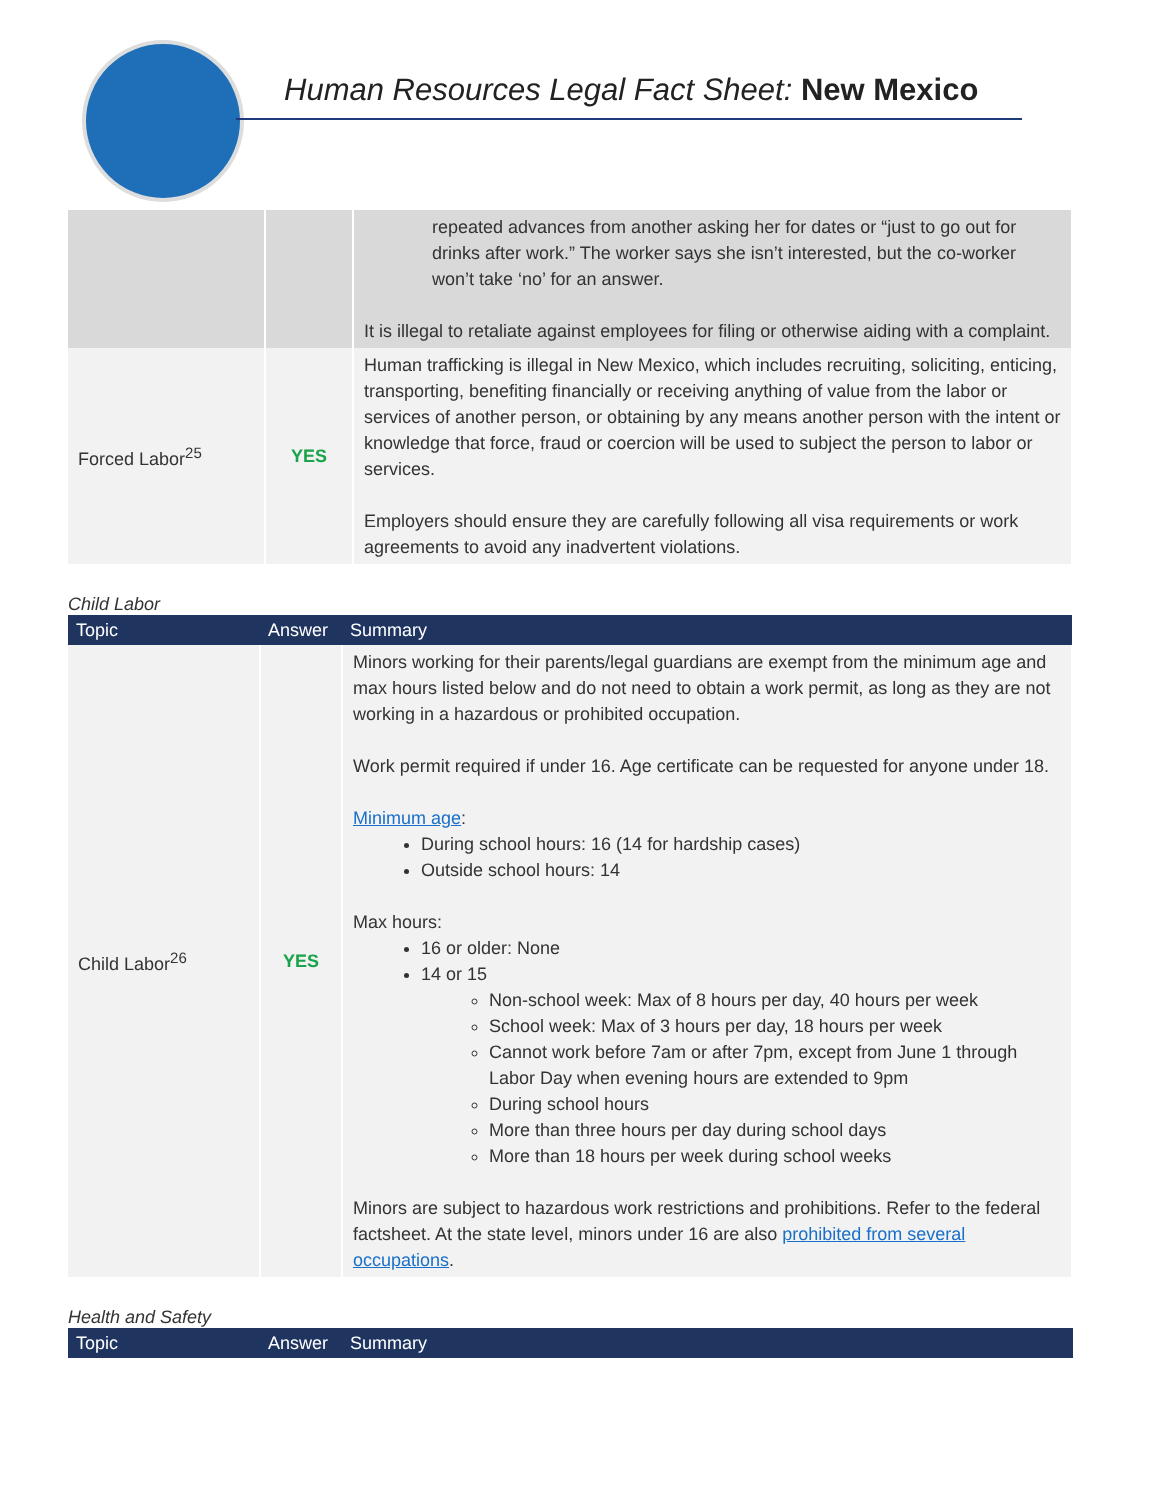Human Resources Legal Fact Sheet: New Mexico
| | | repeated advances from another asking her for dates or “just to go out for drinks after work.” The worker says she isn’t interested, but the co-worker won’t take ‘no’ for an answer. It is illegal to retaliate against employees for filing or otherwise aiding with a complaint. |
| Forced Labor<sup>25</sup> | YES | Human trafficking is illegal in New Mexico, which includes recruiting, soliciting, enticing, transporting, benefiting financially or receiving anything of value from the labor or services of another person, or obtaining by any means another person with the intent or knowledge that force, fraud or coercion will be used to subject the person to labor or services. Employers should ensure they are carefully following all visa requirements or work agreements to avoid any inadvertent violations. |
Child Labor
| Topic | Answer | Summary |
| --- | --- | --- |
| Child Labor<sup>26</sup> | YES | Minors working for their parents/legal guardians are exempt from the minimum age and max hours listed below and do not need to obtain a work permit, as long as they are not working in a hazardous or prohibited occupation. Work permit required if under 16. Age certificate can be requested for anyone under 18. Minimum age : During school hours: 16 (14 for hardship cases) Outside school hours: 14 Max hours: 16 or older: None 14 or 15 Non-school week: Max of 8 hours per day, 40 hours per week School week: Max of 3 hours per day, 18 hours per week Cannot work before 7am or after 7pm, except from June 1 through Labor Day when evening hours are extended to 9pm During school hours More than three hours per day during school days More than 18 hours per week during school weeks Minors are subject to hazardous work restrictions and prohibitions. Refer to the federal factsheet. At the state level, minors under 16 are also prohibited from several occupations . |
Health and Safety
| Topic | Answer | Summary |
| --- | --- | --- |